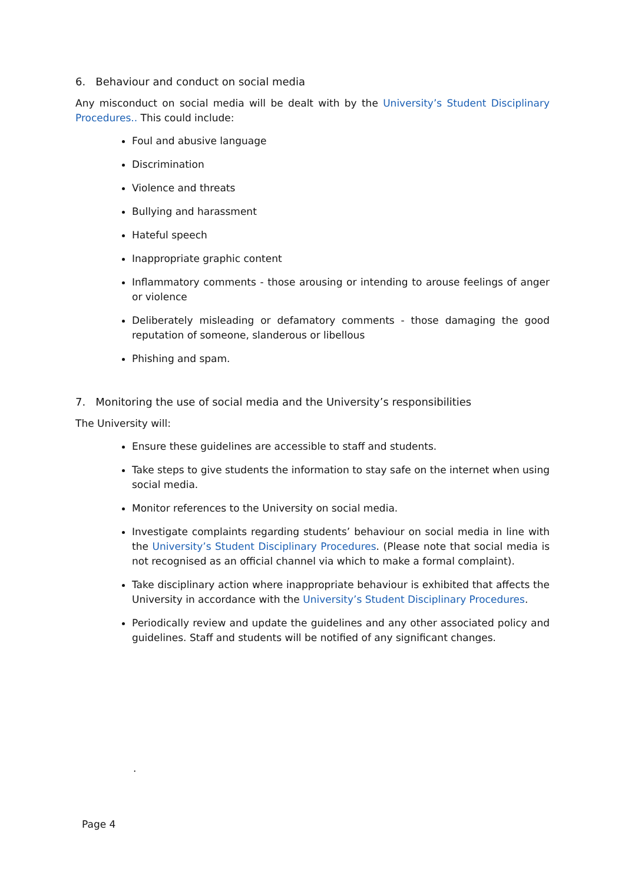6. Behaviour and conduct on social media
Any misconduct on social media will be dealt with by the University’s Student Disciplinary Procedures.. This could include:
Foul and abusive language
Discrimination
Violence and threats
Bullying and harassment
Hateful speech
Inappropriate graphic content
Inflammatory comments - those arousing or intending to arouse feelings of anger or violence
Deliberately misleading or defamatory comments - those damaging the good reputation of someone, slanderous or libellous
Phishing and spam.
7. Monitoring the use of social media and the University’s responsibilities
The University will:
Ensure these guidelines are accessible to staff and students.
Take steps to give students the information to stay safe on the internet when using social media.
Monitor references to the University on social media.
Investigate complaints regarding students’ behaviour on social media in line with the University’s Student Disciplinary Procedures. (Please note that social media is not recognised as an official channel via which to make a formal complaint).
Take disciplinary action where inappropriate behaviour is exhibited that affects the University in accordance with the University’s Student Disciplinary Procedures.
Periodically review and update the guidelines and any other associated policy and guidelines. Staff and students will be notified of any significant changes.
.
Page 4